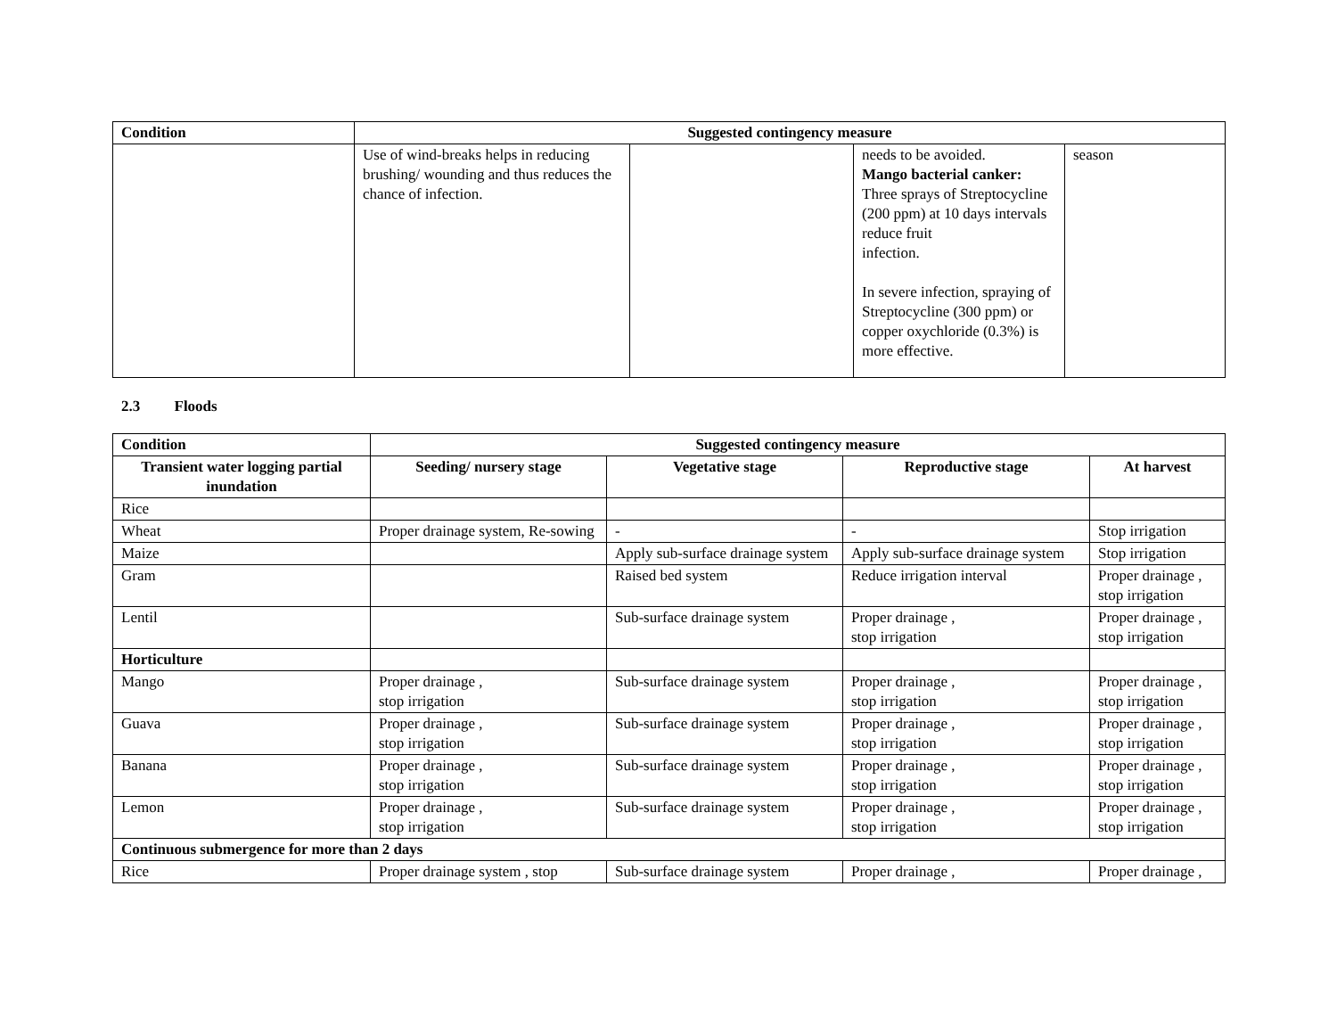| Condition | Suggested contingency measure | | | |
| --- | --- | --- | --- | --- |
| | Use of wind-breaks helps in reducing brushing/ wounding and thus reduces the chance of infection. | | needs to be avoided. Mango bacterial canker: Three sprays of Streptocycline (200 ppm) at 10 days intervals reduce fruit infection. In severe infection, spraying of Streptocycline (300 ppm) or copper oxychloride (0.3%) is more effective. | season |
2.3 Floods
| Condition | Suggested contingency measure | | | |
| --- | --- | --- | --- | --- |
| Transient water logging partial inundation | Seeding/ nursery stage | Vegetative stage | Reproductive stage | At harvest |
| Rice | | | | |
| Wheat | Proper drainage system, Re-sowing | - | - | Stop irrigation |
| Maize | | Apply sub-surface drainage system | Apply sub-surface drainage system | Stop irrigation |
| Gram | | Raised bed system | Reduce irrigation interval | Proper drainage , stop irrigation |
| Lentil | | Sub-surface drainage system | Proper drainage , stop irrigation | Proper drainage , stop irrigation |
| Horticulture | | | | |
| Mango | Proper drainage , stop irrigation | Sub-surface drainage system | Proper drainage , stop irrigation | Proper drainage , stop irrigation |
| Guava | Proper drainage , stop irrigation | Sub-surface drainage system | Proper drainage , stop irrigation | Proper drainage , stop irrigation |
| Banana | Proper drainage , stop irrigation | Sub-surface drainage system | Proper drainage , stop irrigation | Proper drainage , stop irrigation |
| Lemon | Proper drainage , stop irrigation | Sub-surface drainage system | Proper drainage , stop irrigation | Proper drainage , stop irrigation |
| Continuous submergence for more than 2 days | | | | |
| Rice | Proper drainage system , stop | Sub-surface drainage system | Proper drainage , | Proper drainage , |